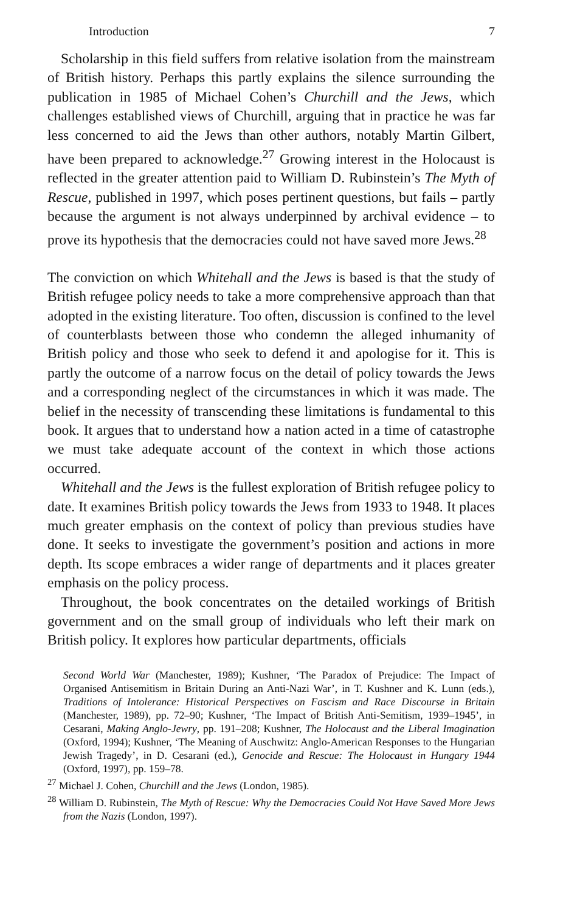Introduction 7
Scholarship in this field suffers from relative isolation from the main­stream of British history. Perhaps this partly explains the silence surrounding the publication in 1985 of Michael Cohen’s Churchill and the Jews, which challenges established views of Churchill, arguing that in practice he was far less concerned to aid the Jews than other authors, notably Martin Gilbert, have been prepared to acknowledge.<sup>27</sup> Growing interest in the Holocaust is reflected in the greater attention paid to William D. Rubinstein’s The Myth of Rescue, published in 1997, which poses pertinent questions, but fails – partly because the argument is not always underpinned by archival evidence – to prove its hypothesis that the democracies could not have saved more Jews.<sup>28</sup>
The conviction on which Whitehall and the Jews is based is that the study of British refugee policy needs to take a more comprehensive approach than that adopted in the existing literature. Too often, discussion is confined to the level of counterblasts between those who condemn the alleged inhumanity of British policy and those who seek to defend it and apologise for it. This is partly the outcome of a narrow focus on the detail of policy towards the Jews and a corresponding neglect of the circumstances in which it was made. The belief in the necessity of transcending these limitations is fundamental to this book. It argues that to understand how a nation acted in a time of catastrophe we must take adequate account of the context in which those actions occurred.
Whitehall and the Jews is the fullest exploration of British refugee policy to date. It examines British policy towards the Jews from 1933 to 1948. It places much greater emphasis on the context of policy than previous studies have done. It seeks to investigate the government’s position and actions in more depth. Its scope embraces a wider range of departments and it places greater emphasis on the policy process.
Throughout, the book concentrates on the detailed workings of British government and on the small group of individuals who left their mark on British policy. It explores how particular departments, officials
Second World War (Manchester, 1989); Kushner, ‘The Paradox of Prejudice: The Impact of Organised Antisemitism in Britain During an Anti-Nazi War’, in T. Kushner and K. Lunn (eds.), Traditions of Intolerance: Historical Perspectives on Fascism and Race Discourse in Britain (Manchester, 1989), pp. 72–90; Kushner, ‘The Impact of British Anti-Semitism, 1939–1945’, in Cesarani, Making Anglo-Jewry, pp. 191–208; Kushner, The Holocaust and the Liberal Imagination (Oxford, 1994); Kushner, ‘The Meaning of Auschwitz: Anglo-American Responses to the Hungarian Jewish Tragedy’, in D. Cesarani (ed.), Genocide and Rescue: The Holocaust in Hungary 1944 (Oxford, 1997), pp. 159–78.
<sup>27</sup> Michael J. Cohen, Churchill and the Jews (London, 1985).
<sup>28</sup> William D. Rubinstein, The Myth of Rescue: Why the Democracies Could Not Have Saved More Jews from the Nazis (London, 1997).